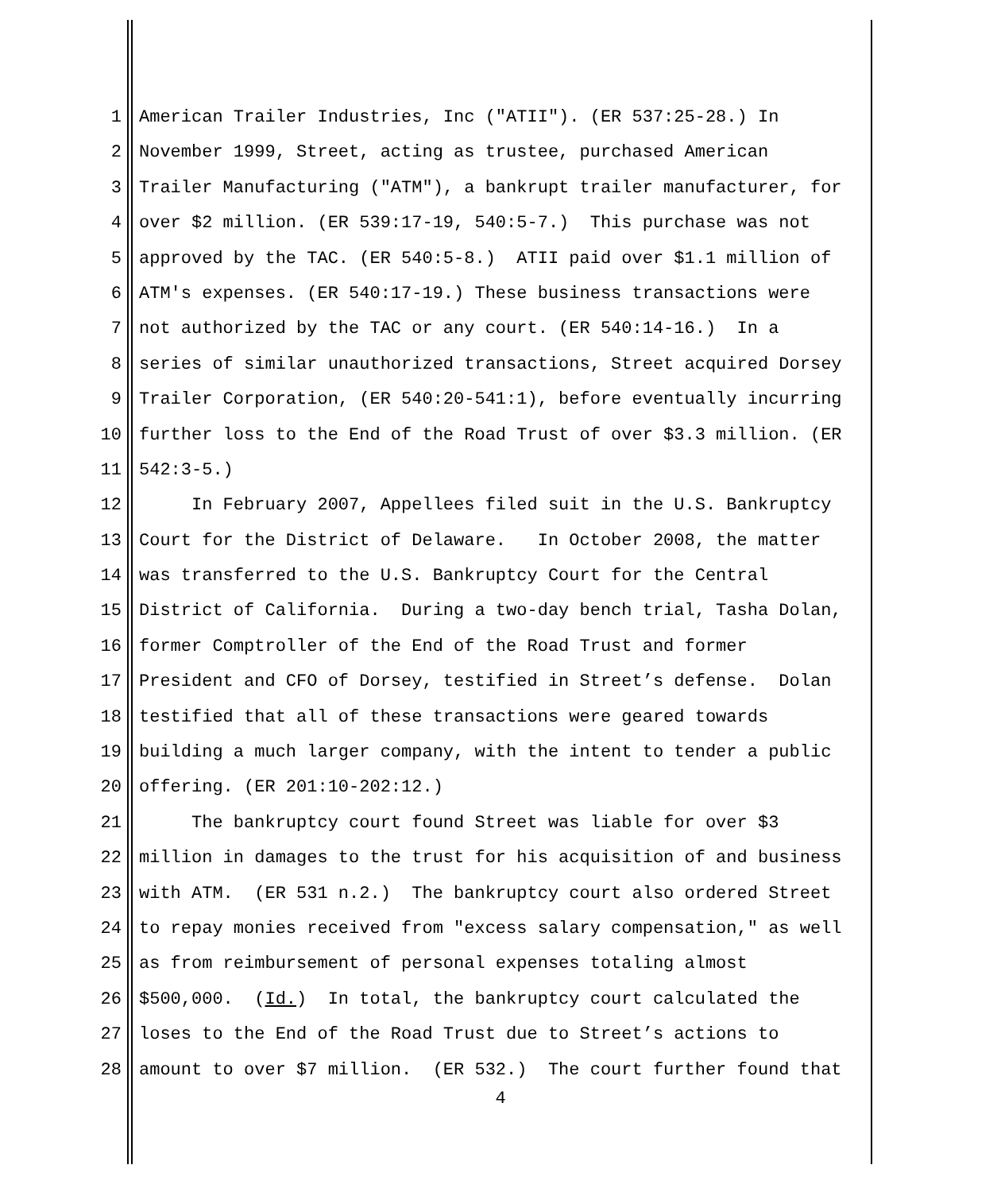1 American Trailer Industries, Inc ("ATII"). (ER 537:25-28.) In
2 November 1999, Street, acting as trustee, purchased American
3 Trailer Manufacturing ("ATM"), a bankrupt trailer manufacturer, for
4 over $2 million. (ER 539:17-19, 540:5-7.) This purchase was not
5 approved by the TAC. (ER 540:5-8.) ATII paid over $1.1 million of
6 ATM's expenses. (ER 540:17-19.) These business transactions were
7 not authorized by the TAC or any court. (ER 540:14-16.) In a
8 series of similar unauthorized transactions, Street acquired Dorsey
9 Trailer Corporation, (ER 540:20-541:1), before eventually incurring
10 further loss to the End of the Road Trust of over $3.3 million. (ER
11 542:3-5.)
12 In February 2007, Appellees filed suit in the U.S. Bankruptcy
13 Court for the District of Delaware. In October 2008, the matter
14 was transferred to the U.S. Bankruptcy Court for the Central
15 District of California. During a two-day bench trial, Tasha Dolan,
16 former Comptroller of the End of the Road Trust and former
17 President and CFO of Dorsey, testified in Street’s defense. Dolan
18 testified that all of these transactions were geared towards
19 building a much larger company, with the intent to tender a public
20 offering. (ER 201:10-202:12.)
21 The bankruptcy court found Street was liable for over $3
22 million in damages to the trust for his acquisition of and business
23 with ATM. (ER 531 n.2.) The bankruptcy court also ordered Street
24 to repay monies received from "excess salary compensation," as well
25 as from reimbursement of personal expenses totaling almost
26 $500,000. (Id.) In total, the bankruptcy court calculated the
27 loses to the End of the Road Trust due to Street’s actions to
28 amount to over $7 million. (ER 532.) The court further found that
4